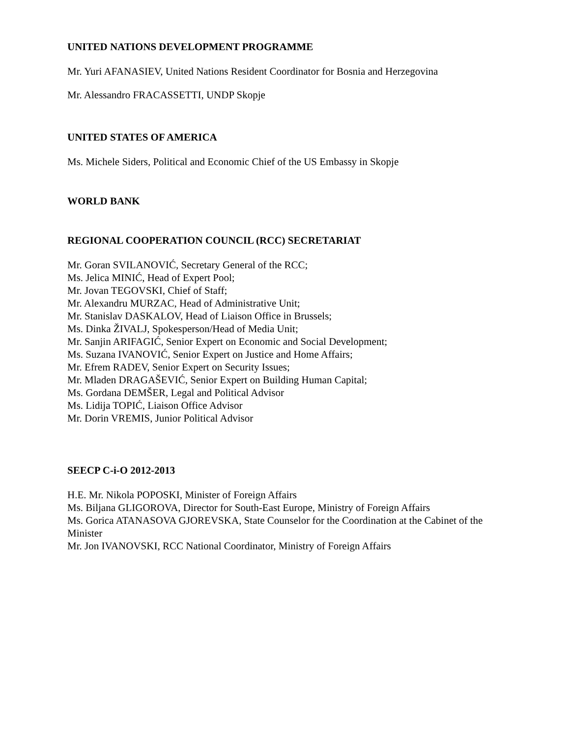UNITED NATIONS DEVELOPMENT PROGRAMME
Mr. Yuri AFANASIEV, United Nations Resident Coordinator for Bosnia and Herzegovina
Mr. Alessandro FRACASSETTI, UNDP Skopje
UNITED STATES OF AMERICA
Ms. Michele Siders, Political and Economic Chief of the US Embassy in Skopje
WORLD BANK
REGIONAL COOPERATION COUNCIL (RCC) SECRETARIAT
Mr. Goran SVILANOVIĆ, Secretary General of the RCC;
Ms. Jelica MINIĆ, Head of Expert Pool;
Mr. Jovan TEGOVSKI, Chief of Staff;
Mr. Alexandru MURZAC, Head of Administrative Unit;
Mr. Stanislav DASKALOV, Head of Liaison Office in Brussels;
Ms. Dinka ŽIVALJ, Spokesperson/Head of Media Unit;
Mr. Sanjin ARIFAGIĆ, Senior Expert on Economic and Social Development;
Ms. Suzana IVANOVIĆ, Senior Expert on Justice and Home Affairs;
Mr. Efrem RADEV, Senior Expert on Security Issues;
Mr. Mladen DRAGAŠEVIĆ, Senior Expert on Building Human Capital;
Ms. Gordana DEMŠER, Legal and Political Advisor
Ms. Lidija TOPIĆ, Liaison Office Advisor
Mr. Dorin VREMIS, Junior Political Advisor
SEECP C-i-O 2012-2013
H.E. Mr. Nikola POPOSKI, Minister of Foreign Affairs
Ms. Biljana GLIGOROVA, Director for South-East Europe, Ministry of Foreign Affairs
Ms. Gorica ATANASOVA GJOREVSKA, State Counselor for the Coordination at the Cabinet of the Minister
Mr. Jon IVANOVSKI, RCC National Coordinator, Ministry of Foreign Affairs